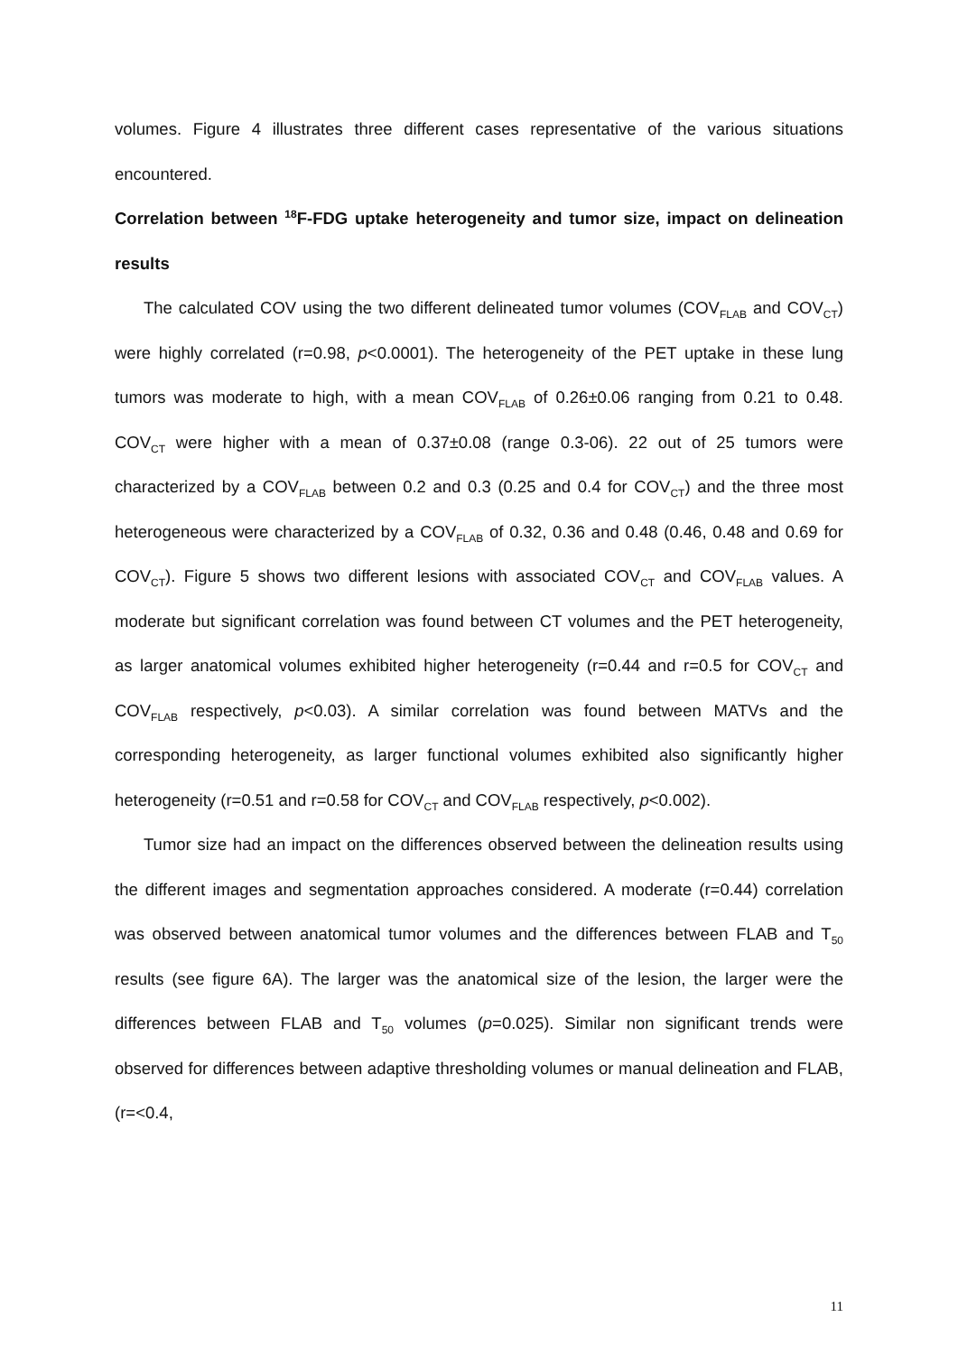volumes. Figure 4 illustrates three different cases representative of the various situations encountered.
Correlation between <sup>18</sup>F-FDG uptake heterogeneity and tumor size, impact on delineation results
The calculated COV using the two different delineated tumor volumes (COV<sub>FLAB</sub> and COV<sub>CT</sub>) were highly correlated (r=0.98, p<0.0001). The heterogeneity of the PET uptake in these lung tumors was moderate to high, with a mean COV<sub>FLAB</sub> of 0.26±0.06 ranging from 0.21 to 0.48. COV<sub>CT</sub> were higher with a mean of 0.37±0.08 (range 0.3-06). 22 out of 25 tumors were characterized by a COV<sub>FLAB</sub> between 0.2 and 0.3 (0.25 and 0.4 for COV<sub>CT</sub>) and the three most heterogeneous were characterized by a COV<sub>FLAB</sub> of 0.32, 0.36 and 0.48 (0.46, 0.48 and 0.69 for COV<sub>CT</sub>). Figure 5 shows two different lesions with associated COV<sub>CT</sub> and COV<sub>FLAB</sub> values. A moderate but significant correlation was found between CT volumes and the PET heterogeneity, as larger anatomical volumes exhibited higher heterogeneity (r=0.44 and r=0.5 for COV<sub>CT</sub> and COV<sub>FLAB</sub> respectively, p<0.03). A similar correlation was found between MATVs and the corresponding heterogeneity, as larger functional volumes exhibited also significantly higher heterogeneity (r=0.51 and r=0.58 for COV<sub>CT</sub> and COV<sub>FLAB</sub> respectively, p<0.002).
Tumor size had an impact on the differences observed between the delineation results using the different images and segmentation approaches considered. A moderate (r=0.44) correlation was observed between anatomical tumor volumes and the differences between FLAB and T<sub>50</sub> results (see figure 6A). The larger was the anatomical size of the lesion, the larger were the differences between FLAB and T<sub>50</sub> volumes (p=0.025). Similar non significant trends were observed for differences between adaptive thresholding volumes or manual delineation and FLAB, (r=<0.4,
11